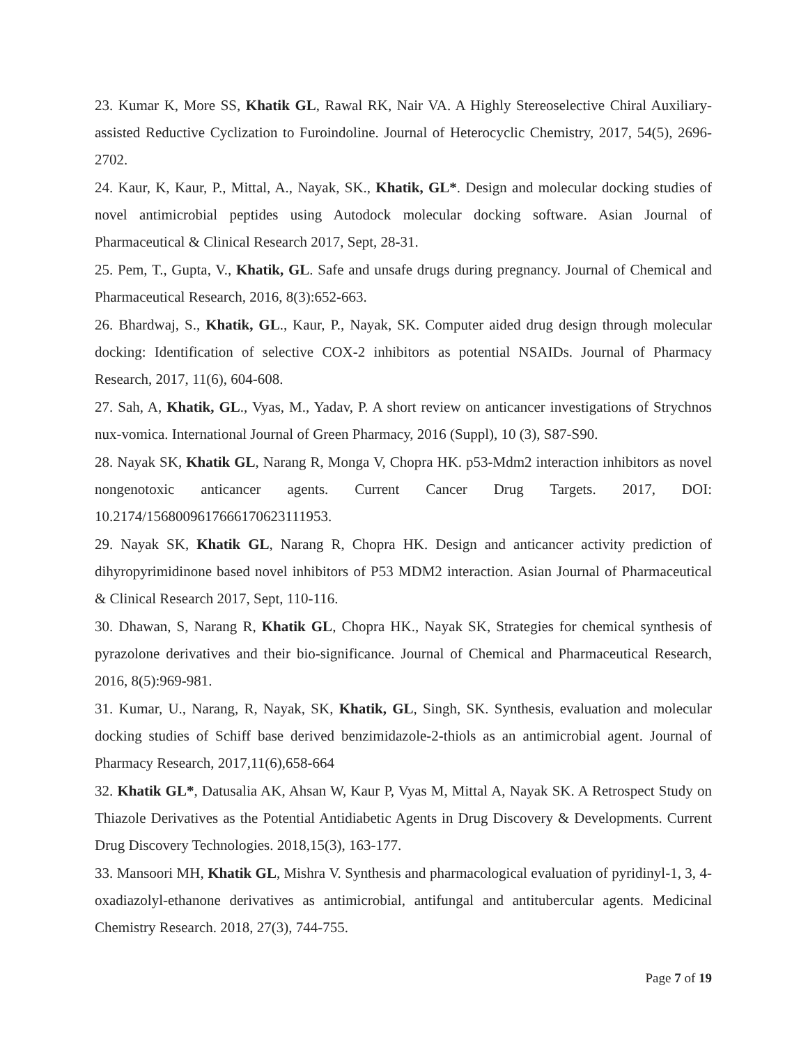23. Kumar K, More SS, Khatik GL, Rawal RK, Nair VA. A Highly Stereoselective Chiral Auxiliary-assisted Reductive Cyclization to Furoindoline. Journal of Heterocyclic Chemistry, 2017, 54(5), 2696-2702.
24. Kaur, K, Kaur, P., Mittal, A., Nayak, SK., Khatik, GL*. Design and molecular docking studies of novel antimicrobial peptides using Autodock molecular docking software. Asian Journal of Pharmaceutical & Clinical Research 2017, Sept, 28-31.
25. Pem, T., Gupta, V., Khatik, GL. Safe and unsafe drugs during pregnancy. Journal of Chemical and Pharmaceutical Research, 2016, 8(3):652-663.
26. Bhardwaj, S., Khatik, GL., Kaur, P., Nayak, SK. Computer aided drug design through molecular docking: Identification of selective COX-2 inhibitors as potential NSAIDs. Journal of Pharmacy Research, 2017, 11(6), 604-608.
27. Sah, A, Khatik, GL., Vyas, M., Yadav, P. A short review on anticancer investigations of Strychnos nux-vomica. International Journal of Green Pharmacy, 2016 (Suppl), 10 (3), S87-S90.
28. Nayak SK, Khatik GL, Narang R, Monga V, Chopra HK. p53-Mdm2 interaction inhibitors as novel nongenotoxic anticancer agents. Current Cancer Drug Targets. 2017, DOI: 10.2174/1568009617666170623111953.
29. Nayak SK, Khatik GL, Narang R, Chopra HK. Design and anticancer activity prediction of dihyropyrimidinone based novel inhibitors of P53 MDM2 interaction. Asian Journal of Pharmaceutical & Clinical Research 2017, Sept, 110-116.
30. Dhawan, S, Narang R, Khatik GL, Chopra HK., Nayak SK, Strategies for chemical synthesis of pyrazolone derivatives and their bio-significance. Journal of Chemical and Pharmaceutical Research, 2016, 8(5):969-981.
31. Kumar, U., Narang, R, Nayak, SK, Khatik, GL, Singh, SK. Synthesis, evaluation and molecular docking studies of Schiff base derived benzimidazole-2-thiols as an antimicrobial agent. Journal of Pharmacy Research, 2017,11(6),658-664
32. Khatik GL*, Datusalia AK, Ahsan W, Kaur P, Vyas M, Mittal A, Nayak SK. A Retrospect Study on Thiazole Derivatives as the Potential Antidiabetic Agents in Drug Discovery & Developments. Current Drug Discovery Technologies. 2018,15(3), 163-177.
33. Mansoori MH, Khatik GL, Mishra V. Synthesis and pharmacological evaluation of pyridinyl-1, 3, 4-oxadiazolyl-ethanone derivatives as antimicrobial, antifungal and antitubercular agents. Medicinal Chemistry Research. 2018, 27(3), 744-755.
Page 7 of 19